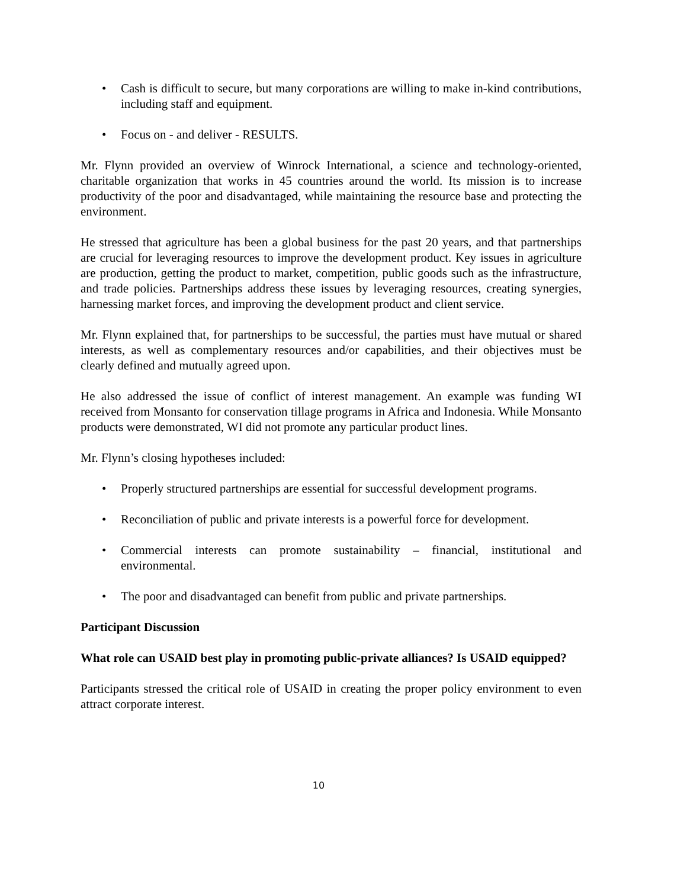• Cash is difficult to secure, but many corporations are willing to make in-kind contributions, including staff and equipment.
• Focus on - and deliver - RESULTS.
Mr. Flynn provided an overview of Winrock International, a science and technology-oriented, charitable organization that works in 45 countries around the world. Its mission is to increase productivity of the poor and disadvantaged, while maintaining the resource base and protecting the environment.
He stressed that agriculture has been a global business for the past 20 years, and that partnerships are crucial for leveraging resources to improve the development product. Key issues in agriculture are production, getting the product to market, competition, public goods such as the infrastructure, and trade policies. Partnerships address these issues by leveraging resources, creating synergies, harnessing market forces, and improving the development product and client service.
Mr. Flynn explained that, for partnerships to be successful, the parties must have mutual or shared interests, as well as complementary resources and/or capabilities, and their objectives must be clearly defined and mutually agreed upon.
He also addressed the issue of conflict of interest management. An example was funding WI received from Monsanto for conservation tillage programs in Africa and Indonesia. While Monsanto products were demonstrated, WI did not promote any particular product lines.
Mr. Flynn’s closing hypotheses included:
• Properly structured partnerships are essential for successful development programs.
• Reconciliation of public and private interests is a powerful force for development.
• Commercial interests can promote sustainability – financial, institutional and environmental.
• The poor and disadvantaged can benefit from public and private partnerships.
Participant Discussion
What role can USAID best play in promoting public-private alliances? Is USAID equipped?
Participants stressed the critical role of USAID in creating the proper policy environment to even attract corporate interest.
10